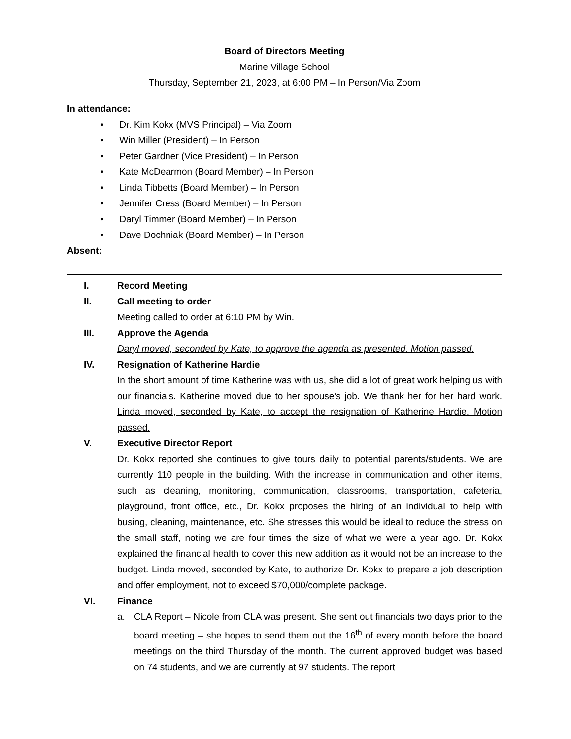Board of Directors Meeting
Marine Village School
Thursday, September 21, 2023, at 6:00 PM – In Person/Via Zoom
In attendance:
• Dr. Kim Kokx (MVS Principal) – Via Zoom
• Win Miller (President) – In Person
• Peter Gardner (Vice President) – In Person
• Kate McDearmon (Board Member) – In Person
• Linda Tibbetts (Board Member) – In Person
• Jennifer Cress (Board Member) – In Person
• Daryl Timmer (Board Member) – In Person
• Dave Dochniak (Board Member) – In Person
Absent:
I. Record Meeting
II. Call meeting to order
Meeting called to order at 6:10 PM by Win.
III. Approve the Agenda
Daryl moved, seconded by Kate, to approve the agenda as presented. Motion passed.
IV. Resignation of Katherine Hardie
In the short amount of time Katherine was with us, she did a lot of great work helping us with our financials. Katherine moved due to her spouse’s job. We thank her for her hard work. Linda moved, seconded by Kate, to accept the resignation of Katherine Hardie. Motion passed.
V. Executive Director Report
Dr. Kokx reported she continues to give tours daily to potential parents/students. We are currently 110 people in the building. With the increase in communication and other items, such as cleaning, monitoring, communication, classrooms, transportation, cafeteria, playground, front office, etc., Dr. Kokx proposes the hiring of an individual to help with busing, cleaning, maintenance, etc. She stresses this would be ideal to reduce the stress on the small staff, noting we are four times the size of what we were a year ago. Dr. Kokx explained the financial health to cover this new addition as it would not be an increase to the budget. Linda moved, seconded by Kate, to authorize Dr. Kokx to prepare a job description and offer employment, not to exceed $70,000/complete package.
VI. Finance
a. CLA Report – Nicole from CLA was present. She sent out financials two days prior to the board meeting – she hopes to send them out the 16<sup>th</sup> of every month before the board meetings on the third Thursday of the month. The current approved budget was based on 74 students, and we are currently at 97 students. The report